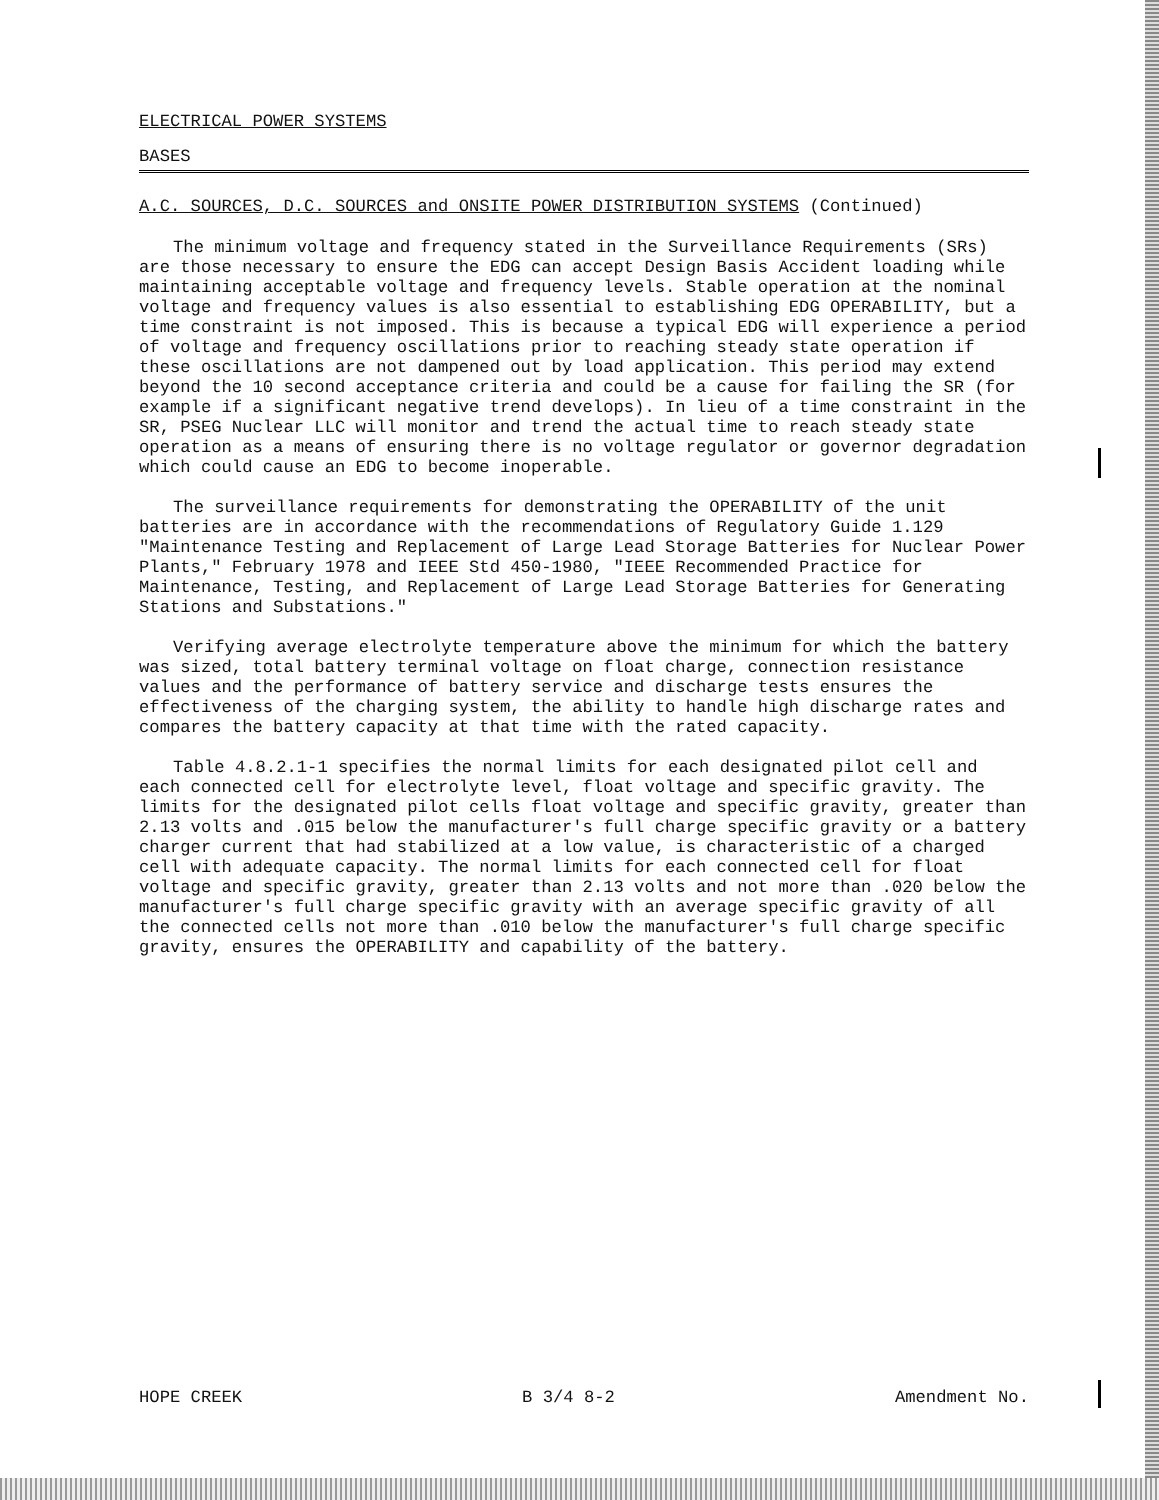ELECTRICAL POWER SYSTEMS
BASES
A.C. SOURCES, D.C. SOURCES and ONSITE POWER DISTRIBUTION SYSTEMS (Continued)
The minimum voltage and frequency stated in the Surveillance Requirements (SRs) are those necessary to ensure the EDG can accept Design Basis Accident loading while maintaining acceptable voltage and frequency levels. Stable operation at the nominal voltage and frequency values is also essential to establishing EDG OPERABILITY, but a time constraint is not imposed. This is because a typical EDG will experience a period of voltage and frequency oscillations prior to reaching steady state operation if these oscillations are not dampened out by load application. This period may extend beyond the 10 second acceptance criteria and could be a cause for failing the SR (for example if a significant negative trend develops). In lieu of a time constraint in the SR, PSEG Nuclear LLC will monitor and trend the actual time to reach steady state operation as a means of ensuring there is no voltage regulator or governor degradation which could cause an EDG to become inoperable.
The surveillance requirements for demonstrating the OPERABILITY of the unit batteries are in accordance with the recommendations of Regulatory Guide 1.129 "Maintenance Testing and Replacement of Large Lead Storage Batteries for Nuclear Power Plants," February 1978 and IEEE Std 450-1980, "IEEE Recommended Practice for Maintenance, Testing, and Replacement of Large Lead Storage Batteries for Generating Stations and Substations."
Verifying average electrolyte temperature above the minimum for which the battery was sized, total battery terminal voltage on float charge, connection resistance values and the performance of battery service and discharge tests ensures the effectiveness of the charging system, the ability to handle high discharge rates and compares the battery capacity at that time with the rated capacity.
Table 4.8.2.1-1 specifies the normal limits for each designated pilot cell and each connected cell for electrolyte level, float voltage and specific gravity. The limits for the designated pilot cells float voltage and specific gravity, greater than 2.13 volts and .015 below the manufacturer's full charge specific gravity or a battery charger current that had stabilized at a low value, is characteristic of a charged cell with adequate capacity. The normal limits for each connected cell for float voltage and specific gravity, greater than 2.13 volts and not more than .020 below the manufacturer's full charge specific gravity with an average specific gravity of all the connected cells not more than .010 below the manufacturer's full charge specific gravity, ensures the OPERABILITY and capability of the battery.
HOPE CREEK B 3/4 8-2 Amendment No.